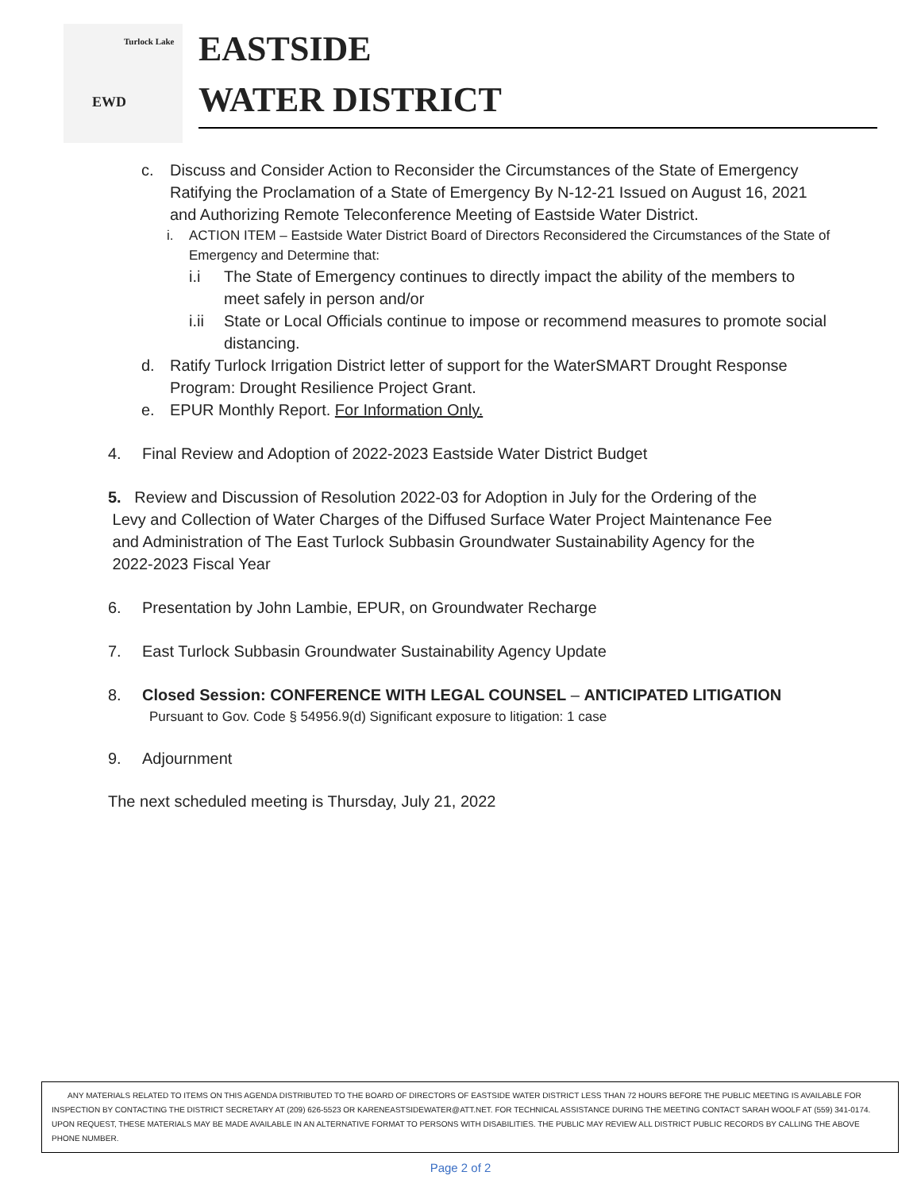Turlock Lake
EWD
EASTSIDE
WATER DISTRICT
c. Discuss and Consider Action to Reconsider the Circumstances of the State of Emergency Ratifying the Proclamation of a State of Emergency By N-12-21 Issued on August 16, 2021 and Authorizing Remote Teleconference Meeting of Eastside Water District.
i. ACTION ITEM – Eastside Water District Board of Directors Reconsidered the Circumstances of the State of Emergency and Determine that:
i.i The State of Emergency continues to directly impact the ability of the members to meet safely in person and/or
i.ii State or Local Officials continue to impose or recommend measures to promote social distancing.
d. Ratify Turlock Irrigation District letter of support for the WaterSMART Drought Response Program: Drought Resilience Project Grant.
e. EPUR Monthly Report. For Information Only.
4. Final Review and Adoption of 2022-2023 Eastside Water District Budget
5. Review and Discussion of Resolution 2022-03 for Adoption in July for the Ordering of the
Levy and Collection of Water Charges of the Diffused Surface Water Project Maintenance Fee
and Administration of The East Turlock Subbasin Groundwater Sustainability Agency for the
2022-2023 Fiscal Year
6. Presentation by John Lambie, EPUR, on Groundwater Recharge
7. East Turlock Subbasin Groundwater Sustainability Agency Update
8. Closed Session: CONFERENCE WITH LEGAL COUNSEL – ANTICIPATED LITIGATION
Pursuant to Gov. Code § 54956.9(d) Significant exposure to litigation: 1 case
9. Adjournment
The next scheduled meeting is Thursday, July 21, 2022
ANY MATERIALS RELATED TO ITEMS ON THIS AGENDA DISTRIBUTED TO THE BOARD OF DIRECTORS OF EASTSIDE WATER DISTRICT LESS THAN 72 HOURS BEFORE THE PUBLIC MEETING IS AVAILABLE FOR INSPECTION BY CONTACTING THE DISTRICT SECRETARY AT (209) 626-5523 OR KARENEASTSIDEWATER@ATT.NET. FOR TECHNICAL ASSISTANCE DURING THE MEETING CONTACT SARAH WOOLF AT (559) 341-0174. UPON REQUEST, THESE MATERIALS MAY BE MADE AVAILABLE IN AN ALTERNATIVE FORMAT TO PERSONS WITH DISABILITIES. THE PUBLIC MAY REVIEW ALL DISTRICT PUBLIC RECORDS BY CALLING THE ABOVE PHONE NUMBER.
Page 2 of 2